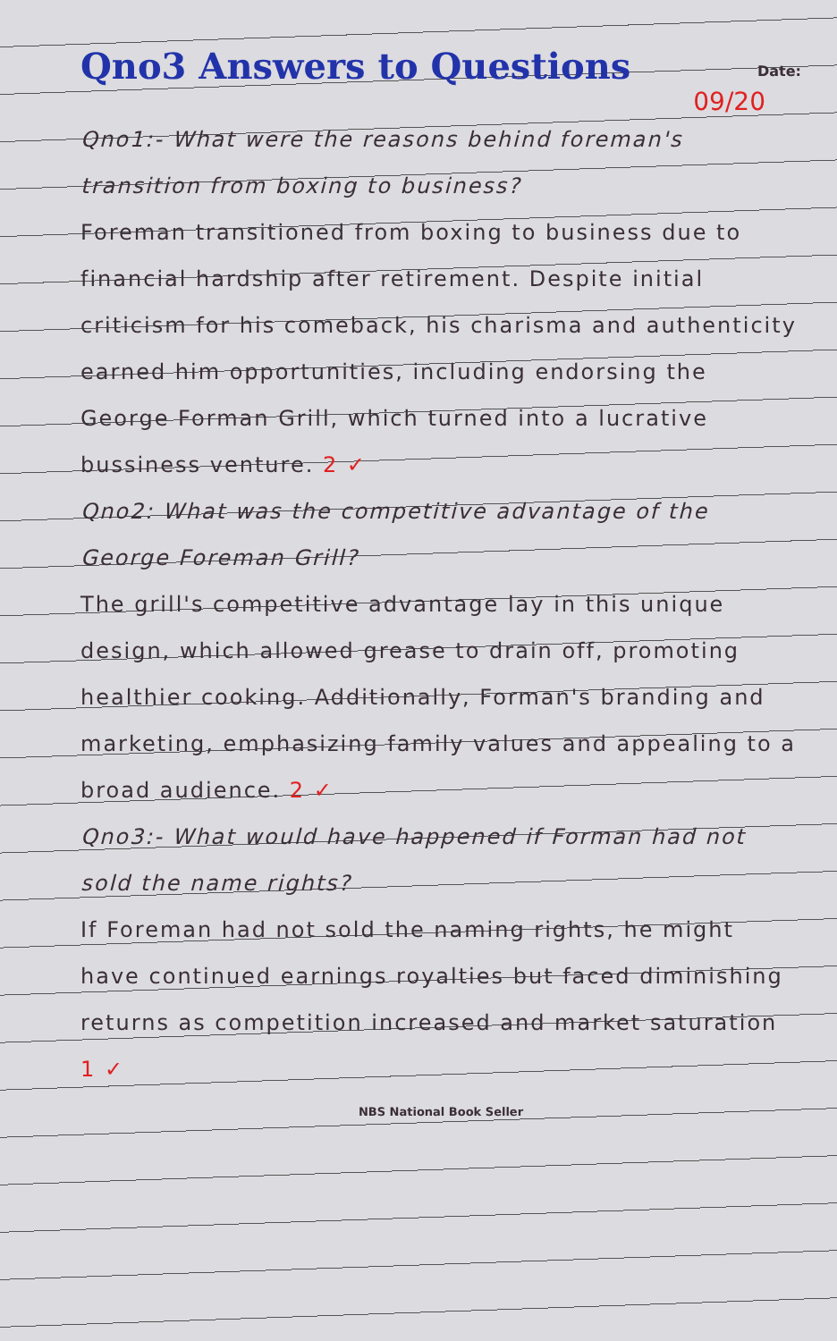Qno3 Answers to Questions
Date:
09/20
Qno1:- What were the reasons behind foreman's transition from boxing to business?
Foreman transitioned from boxing to business due to financial hardship after retirement. Despite initial criticism for his comeback, his charisma and authenticity earned him opportunities, including endorsing the George Forman Grill, which turned into a lucrative bussiness venture. 2 ✓
Qno2: What was the competitive advantage of the George Foreman Grill?
The grill's competitive advantage lay in this unique design, which allowed grease to drain off, promoting healthier cooking. Additionally, Forman's branding and marketing, emphasizing family values and appealing to a broad audience. 2 ✓
Qno3:- What would have happened if Forman had not sold the name rights?
If Foreman had not sold the naming rights, he might have continued earnings royalties but faced diminishing returns as competition increased and market saturation 1 ✓
NBS National Book Seller